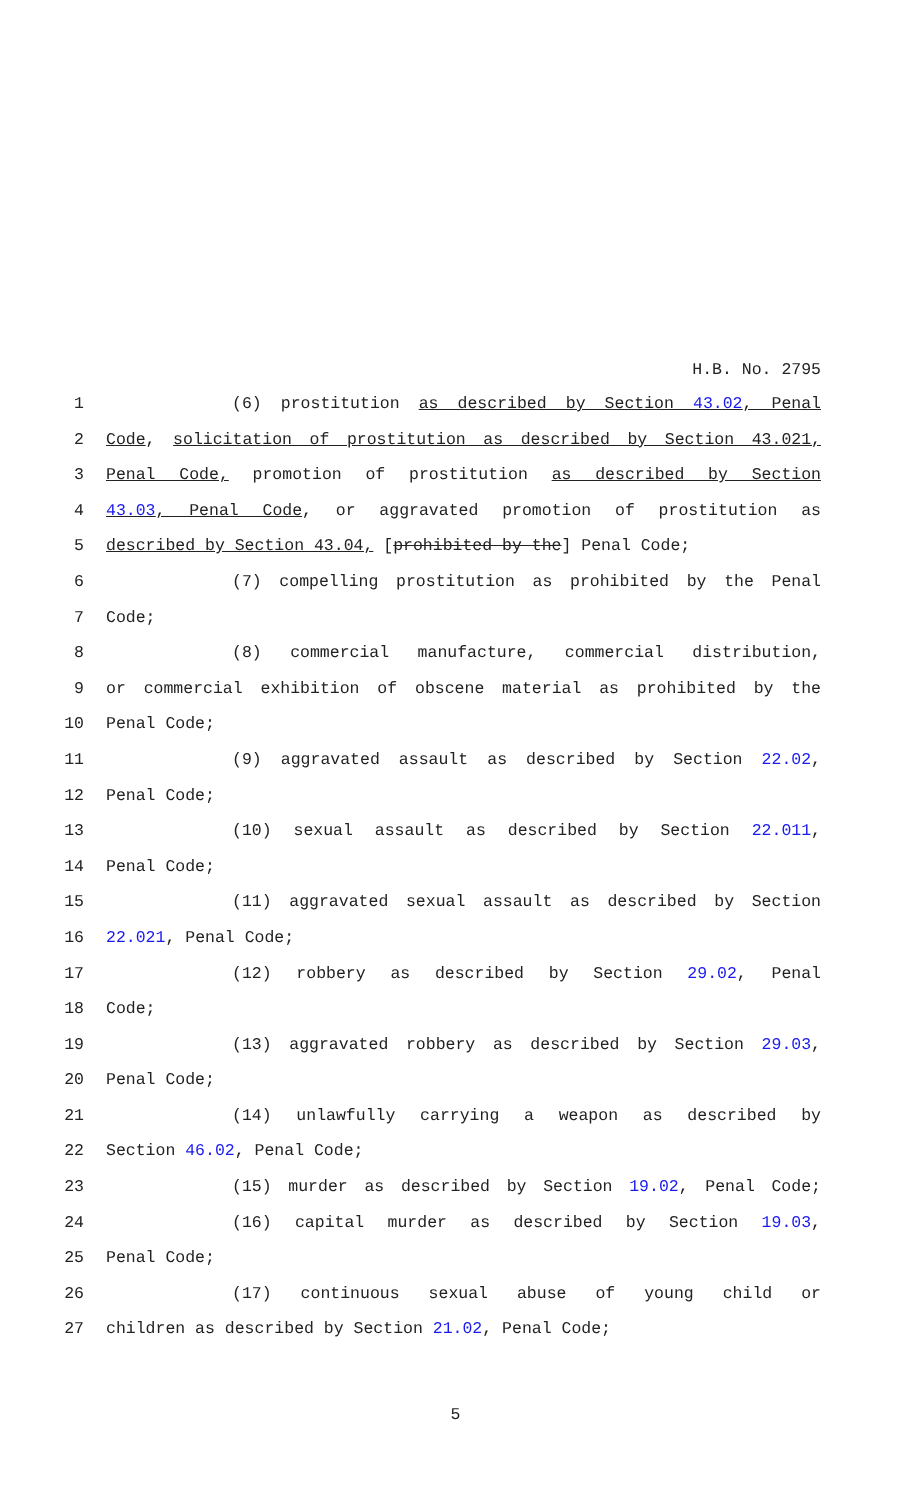H.B. No. 2795
1 (6) prostitution as described by Section 43.02, Penal
2 Code, solicitation of prostitution as described by Section 43.021,
3 Penal Code, promotion of prostitution as described by Section
4 43.03, Penal Code, or aggravated promotion of prostitution as
5 described by Section 43.04, [prohibited by the] Penal Code;
6 (7) compelling prostitution as prohibited by the Penal
7 Code;
8 (8) commercial manufacture, commercial distribution,
9 or commercial exhibition of obscene material as prohibited by the
10 Penal Code;
11 (9) aggravated assault as described by Section 22.02,
12 Penal Code;
13 (10) sexual assault as described by Section 22.011,
14 Penal Code;
15 (11) aggravated sexual assault as described by Section
16 22.021, Penal Code;
17 (12) robbery as described by Section 29.02, Penal
18 Code;
19 (13) aggravated robbery as described by Section 29.03,
20 Penal Code;
21 (14) unlawfully carrying a weapon as described by
22 Section 46.02, Penal Code;
23 (15) murder as described by Section 19.02, Penal Code;
24 (16) capital murder as described by Section 19.03,
25 Penal Code;
26 (17) continuous sexual abuse of young child or
27 children as described by Section 21.02, Penal Code;
5